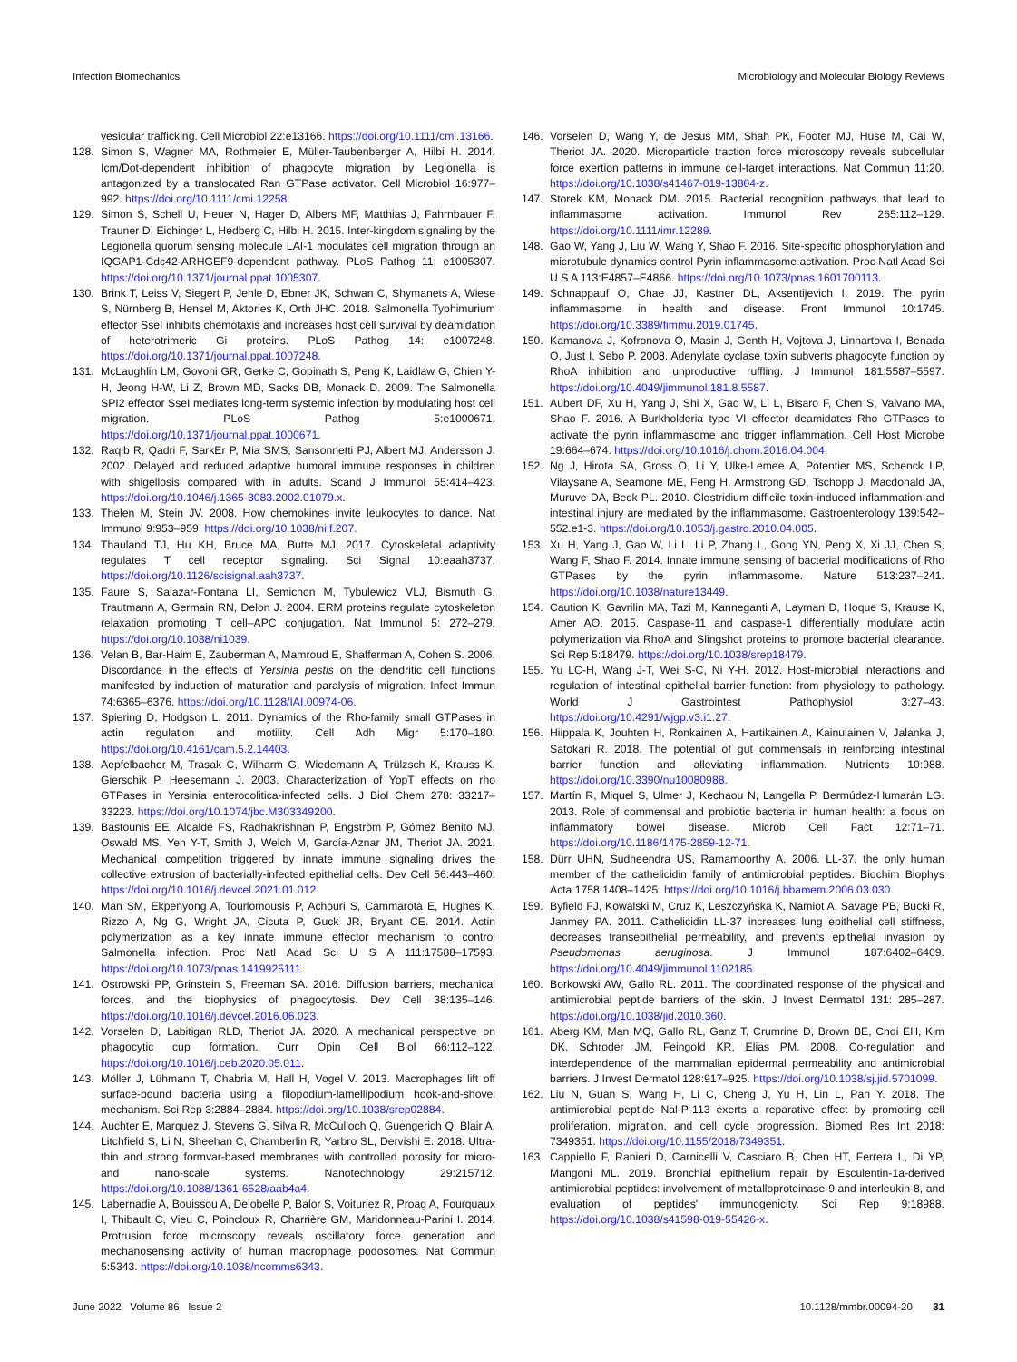Infection Biomechanics Microbiology and Molecular Biology Reviews
vesicular trafficking. Cell Microbiol 22:e13166. https://doi.org/10.1111/cmi.13166.
128. Simon S, Wagner MA, Rothmeier E, Müller-Taubenberger A, Hilbi H. 2014. Icm/Dot-dependent inhibition of phagocyte migration by Legionella is antagonized by a translocated Ran GTPase activator. Cell Microbiol 16:977–992. https://doi.org/10.1111/cmi.12258.
129. Simon S, Schell U, Heuer N, Hager D, Albers MF, Matthias J, Fahrnbauer F, Trauner D, Eichinger L, Hedberg C, Hilbi H. 2015. Inter-kingdom signaling by the Legionella quorum sensing molecule LAI-1 modulates cell migration through an IQGAP1-Cdc42-ARHGEF9-dependent pathway. PLoS Pathog 11: e1005307. https://doi.org/10.1371/journal.ppat.1005307.
130. Brink T, Leiss V, Siegert P, Jehle D, Ebner JK, Schwan C, Shymanets A, Wiese S, Nürnberg B, Hensel M, Aktories K, Orth JHC. 2018. Salmonella Typhimurium effector SseI inhibits chemotaxis and increases host cell survival by deamidation of heterotrimeric Gi proteins. PLoS Pathog 14: e1007248. https://doi.org/10.1371/journal.ppat.1007248.
131. McLaughlin LM, Govoni GR, Gerke C, Gopinath S, Peng K, Laidlaw G, Chien Y-H, Jeong H-W, Li Z, Brown MD, Sacks DB, Monack D. 2009. The Salmonella SPI2 effector SseI mediates long-term systemic infection by modulating host cell migration. PLoS Pathog 5:e1000671. https://doi.org/10.1371/journal.ppat.1000671.
132. Raqib R, Qadri F, SarkEr P, Mia SMS, Sansonnetti PJ, Albert MJ, Andersson J. 2002. Delayed and reduced adaptive humoral immune responses in children with shigellosis compared with in adults. Scand J Immunol 55:414–423. https://doi.org/10.1046/j.1365-3083.2002.01079.x.
133. Thelen M, Stein JV. 2008. How chemokines invite leukocytes to dance. Nat Immunol 9:953–959. https://doi.org/10.1038/ni.f.207.
134. Thauland TJ, Hu KH, Bruce MA, Butte MJ. 2017. Cytoskeletal adaptivity regulates T cell receptor signaling. Sci Signal 10:eaah3737. https://doi.org/10.1126/scisignal.aah3737.
135. Faure S, Salazar-Fontana LI, Semichon M, Tybulewicz VLJ, Bismuth G, Trautmann A, Germain RN, Delon J. 2004. ERM proteins regulate cytoskeleton relaxation promoting T cell–APC conjugation. Nat Immunol 5: 272–279. https://doi.org/10.1038/ni1039.
136. Velan B, Bar-Haim E, Zauberman A, Mamroud E, Shafferman A, Cohen S. 2006. Discordance in the effects of Yersinia pestis on the dendritic cell functions manifested by induction of maturation and paralysis of migration. Infect Immun 74:6365–6376. https://doi.org/10.1128/IAI.00974-06.
137. Spiering D, Hodgson L. 2011. Dynamics of the Rho-family small GTPases in actin regulation and motility. Cell Adh Migr 5:170–180. https://doi.org/10.4161/cam.5.2.14403.
138. Aepfelbacher M, Trasak C, Wilharm G, Wiedemann A, Trülzsch K, Krauss K, Gierschik P, Heesemann J. 2003. Characterization of YopT effects on rho GTPases in Yersinia enterocolitica-infected cells. J Biol Chem 278: 33217–33223. https://doi.org/10.1074/jbc.M303349200.
139. Bastounis EE, Alcalde FS, Radhakrishnan P, Engström P, Gómez Benito MJ, Oswald MS, Yeh Y-T, Smith J, Welch M, García-Aznar JM, Theriot JA. 2021. Mechanical competition triggered by innate immune signaling drives the collective extrusion of bacterially-infected epithelial cells. Dev Cell 56:443–460. https://doi.org/10.1016/j.devcel.2021.01.012.
140. Man SM, Ekpenyong A, Tourlomousis P, Achouri S, Cammarota E, Hughes K, Rizzo A, Ng G, Wright JA, Cicuta P, Guck JR, Bryant CE. 2014. Actin polymerization as a key innate immune effector mechanism to control Salmonella infection. Proc Natl Acad Sci U S A 111:17588–17593. https://doi.org/10.1073/pnas.1419925111.
141. Ostrowski PP, Grinstein S, Freeman SA. 2016. Diffusion barriers, mechanical forces, and the biophysics of phagocytosis. Dev Cell 38:135–146. https://doi.org/10.1016/j.devcel.2016.06.023.
142. Vorselen D, Labitigan RLD, Theriot JA. 2020. A mechanical perspective on phagocytic cup formation. Curr Opin Cell Biol 66:112–122. https://doi.org/10.1016/j.ceb.2020.05.011.
143. Möller J, Lühmann T, Chabria M, Hall H, Vogel V. 2013. Macrophages lift off surface-bound bacteria using a filopodium-lamellipodium hook-and-shovel mechanism. Sci Rep 3:2884–2884. https://doi.org/10.1038/srep02884.
144. Auchter E, Marquez J, Stevens G, Silva R, McCulloch Q, Guengerich Q, Blair A, Litchfield S, Li N, Sheehan C, Chamberlin R, Yarbro SL, Dervishi E. 2018. Ultra-thin and strong formvar-based membranes with controlled porosity for micro- and nano-scale systems. Nanotechnology 29:215712. https://doi.org/10.1088/1361-6528/aab4a4.
145. Labernadie A, Bouissou A, Delobelle P, Balor S, Voituriez R, Proag A, Fourquaux I, Thibault C, Vieu C, Poincloux R, Charrière GM, Maridonneau-Parini I. 2014. Protrusion force microscopy reveals oscillatory force generation and mechanosensing activity of human macrophage podosomes. Nat Commun 5:5343. https://doi.org/10.1038/ncomms6343.
146. Vorselen D, Wang Y, de Jesus MM, Shah PK, Footer MJ, Huse M, Cai W, Theriot JA. 2020. Microparticle traction force microscopy reveals subcellular force exertion patterns in immune cell-target interactions. Nat Commun 11:20. https://doi.org/10.1038/s41467-019-13804-z.
147. Storek KM, Monack DM. 2015. Bacterial recognition pathways that lead to inflammasome activation. Immunol Rev 265:112–129. https://doi.org/10.1111/imr.12289.
148. Gao W, Yang J, Liu W, Wang Y, Shao F. 2016. Site-specific phosphorylation and microtubule dynamics control Pyrin inflammasome activation. Proc Natl Acad Sci U S A 113:E4857–E4866. https://doi.org/10.1073/pnas.1601700113.
149. Schnappauf O, Chae JJ, Kastner DL, Aksentijevich I. 2019. The pyrin inflammasome in health and disease. Front Immunol 10:1745. https://doi.org/10.3389/fimmu.2019.01745.
150. Kamanova J, Kofronova O, Masin J, Genth H, Vojtova J, Linhartova I, Benada O, Just I, Sebo P. 2008. Adenylate cyclase toxin subverts phagocyte function by RhoA inhibition and unproductive ruffling. J Immunol 181:5587–5597. https://doi.org/10.4049/jimmunol.181.8.5587.
151. Aubert DF, Xu H, Yang J, Shi X, Gao W, Li L, Bisaro F, Chen S, Valvano MA, Shao F. 2016. A Burkholderia type VI effector deamidates Rho GTPases to activate the pyrin inflammasome and trigger inflammation. Cell Host Microbe 19:664–674. https://doi.org/10.1016/j.chom.2016.04.004.
152. Ng J, Hirota SA, Gross O, Li Y, Ulke-Lemee A, Potentier MS, Schenck LP, Vilaysane A, Seamone ME, Feng H, Armstrong GD, Tschopp J, Macdonald JA, Muruve DA, Beck PL. 2010. Clostridium difficile toxin-induced inflammation and intestinal injury are mediated by the inflammasome. Gastroenterology 139:542–552.e1-3. https://doi.org/10.1053/j.gastro.2010.04.005.
153. Xu H, Yang J, Gao W, Li L, Li P, Zhang L, Gong YN, Peng X, Xi JJ, Chen S, Wang F, Shao F. 2014. Innate immune sensing of bacterial modifications of Rho GTPases by the pyrin inflammasome. Nature 513:237–241. https://doi.org/10.1038/nature13449.
154. Caution K, Gavrilin MA, Tazi M, Kanneganti A, Layman D, Hoque S, Krause K, Amer AO. 2015. Caspase-11 and caspase-1 differentially modulate actin polymerization via RhoA and Slingshot proteins to promote bacterial clearance. Sci Rep 5:18479. https://doi.org/10.1038/srep18479.
155. Yu LC-H, Wang J-T, Wei S-C, Ni Y-H. 2012. Host-microbial interactions and regulation of intestinal epithelial barrier function: from physiology to pathology. World J Gastrointest Pathophysiol 3:27–43. https://doi.org/10.4291/wjgp.v3.i1.27.
156. Hiippala K, Jouhten H, Ronkainen A, Hartikainen A, Kainulainen V, Jalanka J, Satokari R. 2018. The potential of gut commensals in reinforcing intestinal barrier function and alleviating inflammation. Nutrients 10:988. https://doi.org/10.3390/nu10080988.
157. Martín R, Miquel S, Ulmer J, Kechaou N, Langella P, Bermúdez-Humarán LG. 2013. Role of commensal and probiotic bacteria in human health: a focus on inflammatory bowel disease. Microb Cell Fact 12:71–71. https://doi.org/10.1186/1475-2859-12-71.
158. Dürr UHN, Sudheendra US, Ramamoorthy A. 2006. LL-37, the only human member of the cathelicidin family of antimicrobial peptides. Biochim Biophys Acta 1758:1408–1425. https://doi.org/10.1016/j.bbamem.2006.03.030.
159. Byfield FJ, Kowalski M, Cruz K, Leszczyńska K, Namiot A, Savage PB, Bucki R, Janmey PA. 2011. Cathelicidin LL-37 increases lung epithelial cell stiffness, decreases transepithelial permeability, and prevents epithelial invasion by Pseudomonas aeruginosa. J Immunol 187:6402–6409. https://doi.org/10.4049/jimmunol.1102185.
160. Borkowski AW, Gallo RL. 2011. The coordinated response of the physical and antimicrobial peptide barriers of the skin. J Invest Dermatol 131: 285–287. https://doi.org/10.1038/jid.2010.360.
161. Aberg KM, Man MQ, Gallo RL, Ganz T, Crumrine D, Brown BE, Choi EH, Kim DK, Schroder JM, Feingold KR, Elias PM. 2008. Co-regulation and interdependence of the mammalian epidermal permeability and antimicrobial barriers. J Invest Dermatol 128:917–925. https://doi.org/10.1038/sj.jid.5701099.
162. Liu N, Guan S, Wang H, Li C, Cheng J, Yu H, Lin L, Pan Y. 2018. The antimicrobial peptide Nal-P-113 exerts a reparative effect by promoting cell proliferation, migration, and cell cycle progression. Biomed Res Int 2018: 7349351. https://doi.org/10.1155/2018/7349351.
163. Cappiello F, Ranieri D, Carnicelli V, Casciaro B, Chen HT, Ferrera L, Di YP, Mangoni ML. 2019. Bronchial epithelium repair by Esculentin-1a-derived antimicrobial peptides: involvement of metalloproteinase-9 and interleukin-8, and evaluation of peptides' immunogenicity. Sci Rep 9:18988. https://doi.org/10.1038/s41598-019-55426-x.
June 2022 Volume 86 Issue 2 10.1128/mmbr.00094-20 31